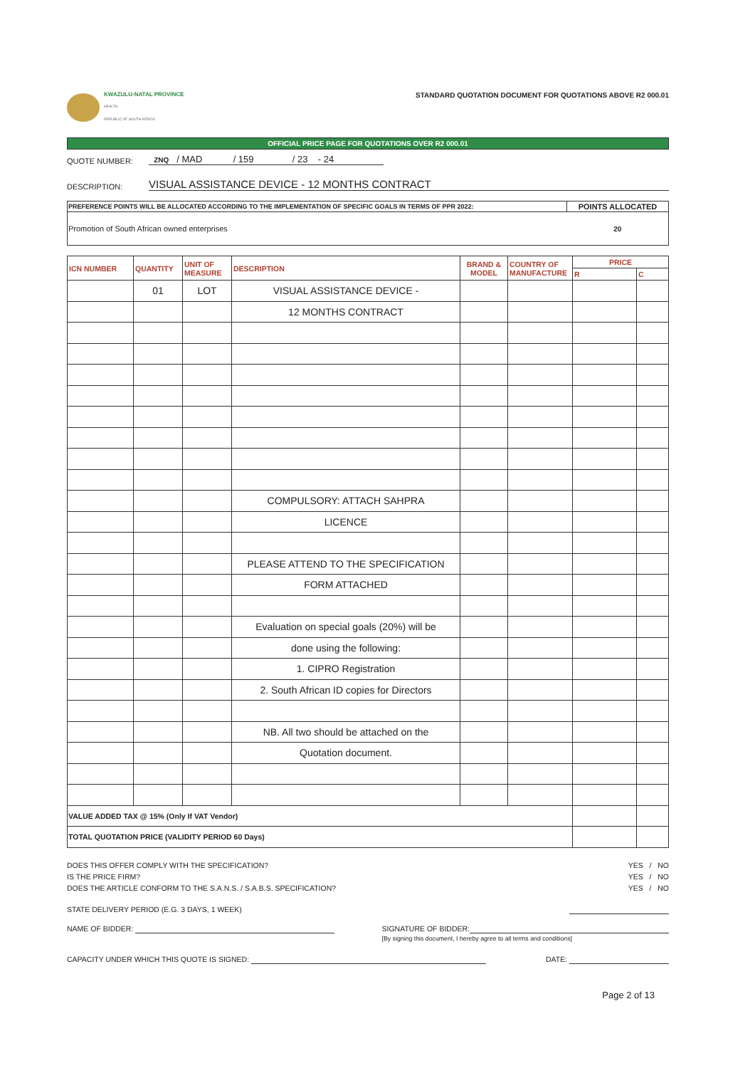KWAZULU-NATAL PROVINCE
HEALTH
REPUBLIC OF SOUTH AFRICA
STANDARD QUOTATION DOCUMENT FOR QUOTATIONS ABOVE R2 000.01
OFFICIAL PRICE PAGE FOR QUOTATIONS OVER R2 000.01
QUOTE NUMBER: ZNQ / MAD / 159 / 23 - 24
DESCRIPTION: VISUAL ASSISTANCE DEVICE - 12 MONTHS CONTRACT
| PREFERENCE POINTS WILL BE ALLOCATED ACCORDING TO THE IMPLEMENTATION OF SPECIFIC GOALS IN TERMS OF PPR 2022: | POINTS ALLOCATED |
| Promotion of South African owned enterprises | 20 |
| ICN NUMBER | QUANTITY | UNIT OF MEASURE | DESCRIPTION | BRAND & MODEL | COUNTRY OF MANUFACTURE | PRICE | |
| --- | --- | --- | --- | --- | --- | --- | --- |
| | | | | | | R | C |
| | 01 | LOT | VISUAL ASSISTANCE DEVICE - | | | | |
| | | | 12 MONTHS CONTRACT | | | | |
| | | | COMPULSORY: ATTACH SAHPRA | | | | |
| | | | LICENCE | | | | |
| | | | PLEASE ATTEND TO THE SPECIFICATION | | | | |
| | | | FORM ATTACHED | | | | |
| | | | Evaluation on special goals (20%) will be | | | | |
| | | | done using the following: | | | | |
| | | | 1. CIPRO Registration | | | | |
| | | | 2. South African ID copies for Directors | | | | |
| | | | NB. All two should be attached on the | | | | |
| | | | Quotation document. | | | | |
| VALUE ADDED TAX @ 15% (Only If VAT Vendor) | | | | | | | |
| TOTAL QUOTATION PRICE (VALIDITY PERIOD 60 Days) | | | | | | | |
DOES THIS OFFER COMPLY WITH THE SPECIFICATION? YES / NO
IS THE PRICE FIRM? YES / NO
DOES THE ARTICLE CONFORM TO THE S.A.N.S. / S.A.B.S. SPECIFICATION? YES / NO
STATE DELIVERY PERIOD (E.G. 3 DAYS, 1 WEEK)
NAME OF BIDDER: SIGNATURE OF BIDDER:
[By signing this document, I hereby agree to all terms and conditions]
CAPACITY UNDER WHICH THIS QUOTE IS SIGNED: DATE:
Page 2 of 13